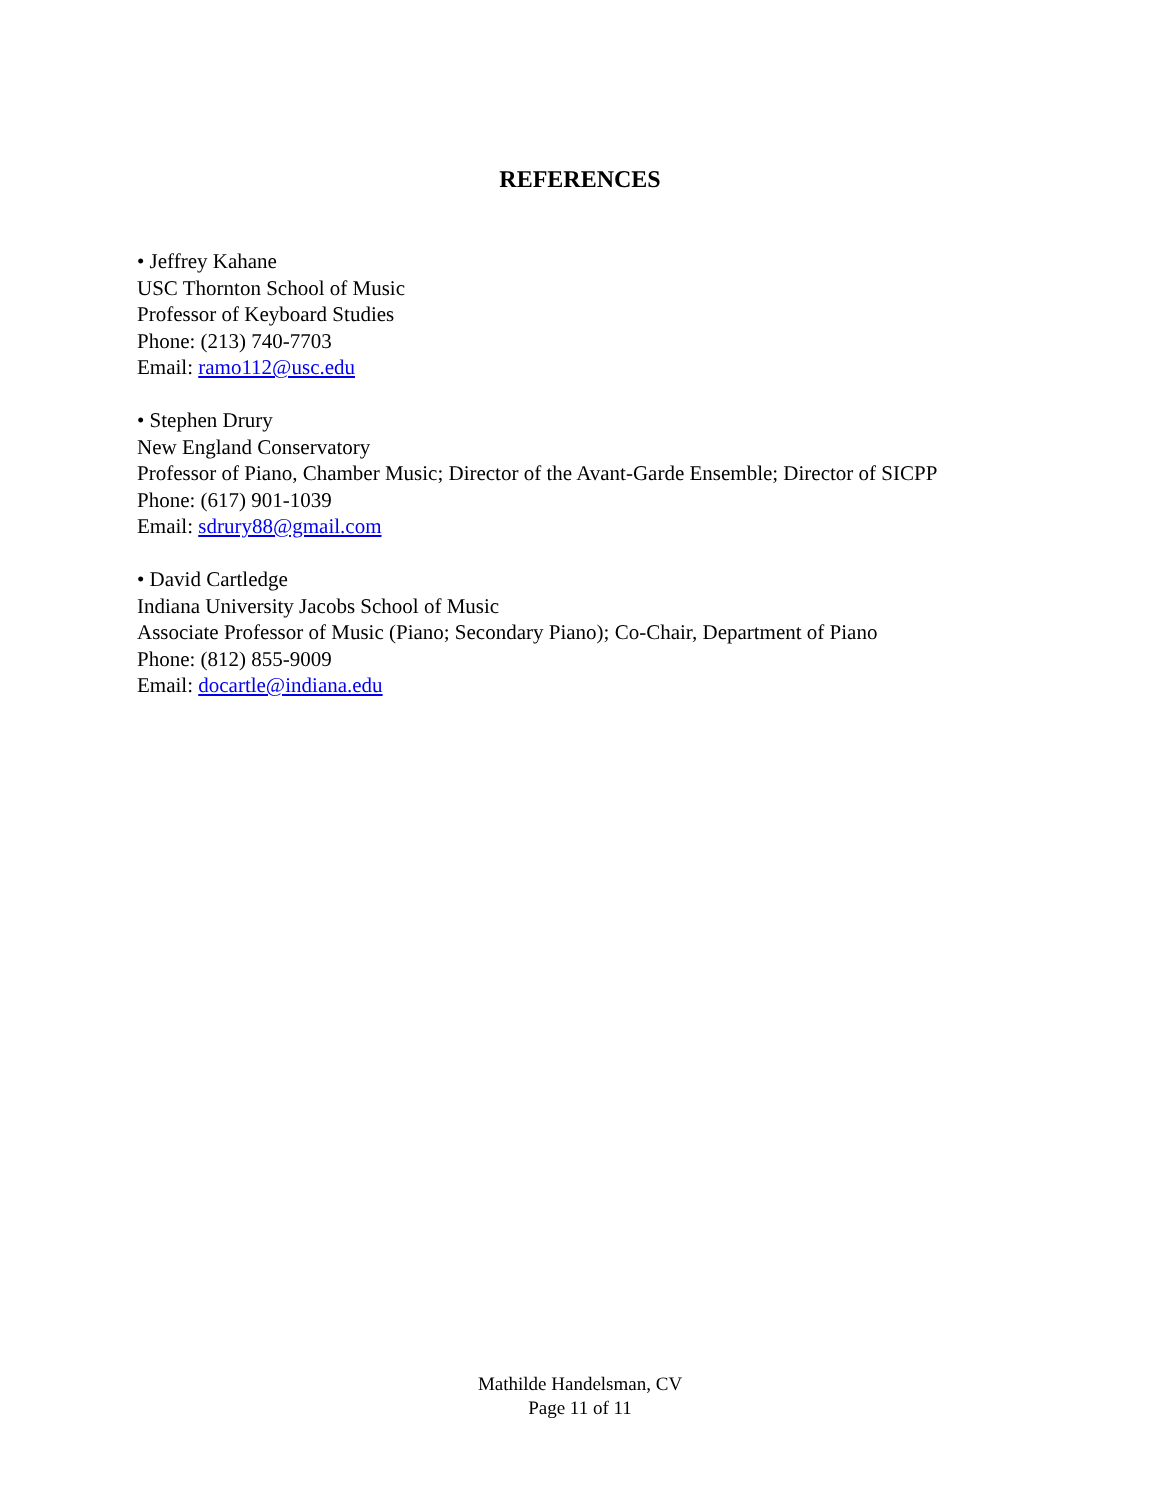REFERENCES
• Jeffrey Kahane
USC Thornton School of Music
Professor of Keyboard Studies
Phone: (213) 740-7703
Email: ramo112@usc.edu
• Stephen Drury
New England Conservatory
Professor of Piano, Chamber Music; Director of the Avant-Garde Ensemble; Director of SICPP
Phone: (617) 901-1039
Email: sdrury88@gmail.com
• David Cartledge
Indiana University Jacobs School of Music
Associate Professor of Music (Piano; Secondary Piano); Co-Chair, Department of Piano
Phone: (812) 855-9009
Email: docartle@indiana.edu
Mathilde Handelsman, CV
Page 11 of 11